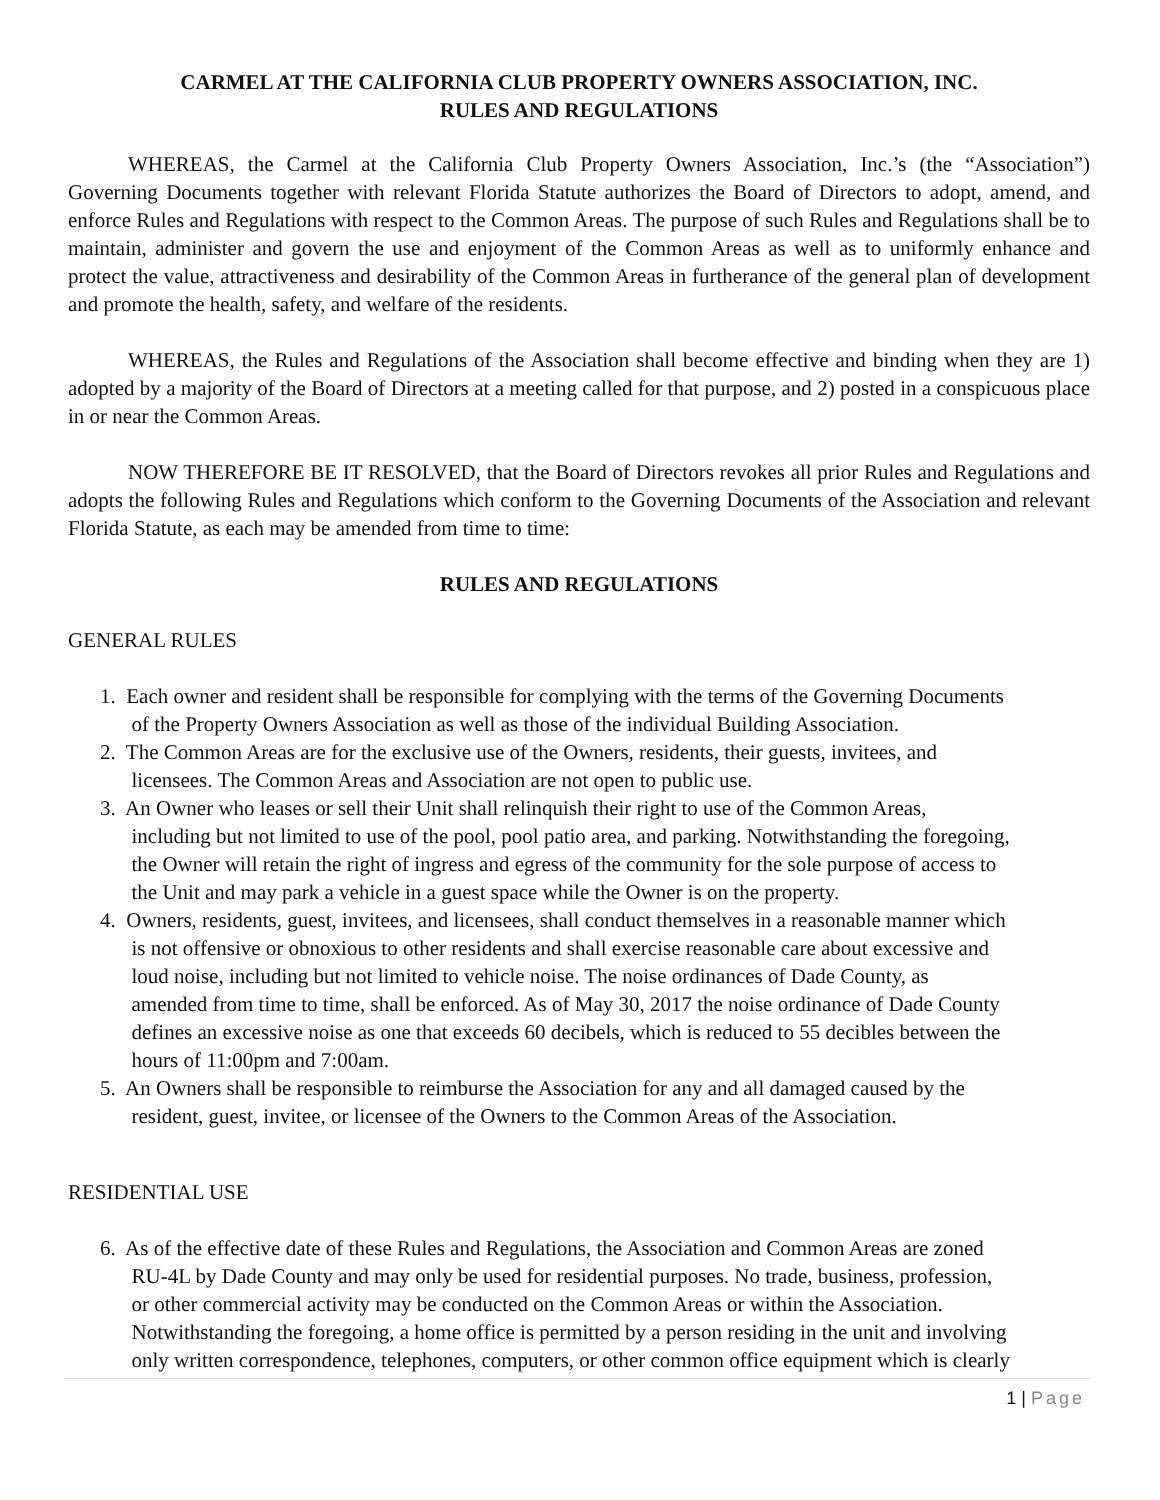CARMEL AT THE CALIFORNIA CLUB PROPERTY OWNERS ASSOCIATION, INC.
RULES AND REGULATIONS
WHEREAS, the Carmel at the California Club Property Owners Association, Inc.’s (the “Association”) Governing Documents together with relevant Florida Statute authorizes the Board of Directors to adopt, amend, and enforce Rules and Regulations with respect to the Common Areas. The purpose of such Rules and Regulations shall be to maintain, administer and govern the use and enjoyment of the Common Areas as well as to uniformly enhance and protect the value, attractiveness and desirability of the Common Areas in furtherance of the general plan of development and promote the health, safety, and welfare of the residents.
WHEREAS, the Rules and Regulations of the Association shall become effective and binding when they are 1) adopted by a majority of the Board of Directors at a meeting called for that purpose, and 2) posted in a conspicuous place in or near the Common Areas.
NOW THEREFORE BE IT RESOLVED, that the Board of Directors revokes all prior Rules and Regulations and adopts the following Rules and Regulations which conform to the Governing Documents of the Association and relevant Florida Statute, as each may be amended from time to time:
RULES AND REGULATIONS
GENERAL RULES
1. Each owner and resident shall be responsible for complying with the terms of the Governing Documents
of the Property Owners Association as well as those of the individual Building Association.
2. The Common Areas are for the exclusive use of the Owners, residents, their guests, invitees, and
licensees. The Common Areas and Association are not open to public use.
3. An Owner who leases or sell their Unit shall relinquish their right to use of the Common Areas,
including but not limited to use of the pool, pool patio area, and parking. Notwithstanding the foregoing,
the Owner will retain the right of ingress and egress of the community for the sole purpose of access to
the Unit and may park a vehicle in a guest space while the Owner is on the property.
4. Owners, residents, guest, invitees, and licensees, shall conduct themselves in a reasonable manner which
is not offensive or obnoxious to other residents and shall exercise reasonable care about excessive and
loud noise, including but not limited to vehicle noise. The noise ordinances of Dade County, as
amended from time to time, shall be enforced. As of May 30, 2017 the noise ordinance of Dade County
defines an excessive noise as one that exceeds 60 decibels, which is reduced to 55 decibles between the
hours of 11:00pm and 7:00am.
5. An Owners shall be responsible to reimburse the Association for any and all damaged caused by the
resident, guest, invitee, or licensee of the Owners to the Common Areas of the Association.
RESIDENTIAL USE
6. As of the effective date of these Rules and Regulations, the Association and Common Areas are zoned
RU-4L by Dade County and may only be used for residential purposes. No trade, business, profession,
or other commercial activity may be conducted on the Common Areas or within the Association.
Notwithstanding the foregoing, a home office is permitted by a person residing in the unit and involving
only written correspondence, telephones, computers, or other common office equipment which is clearly
1 | Page